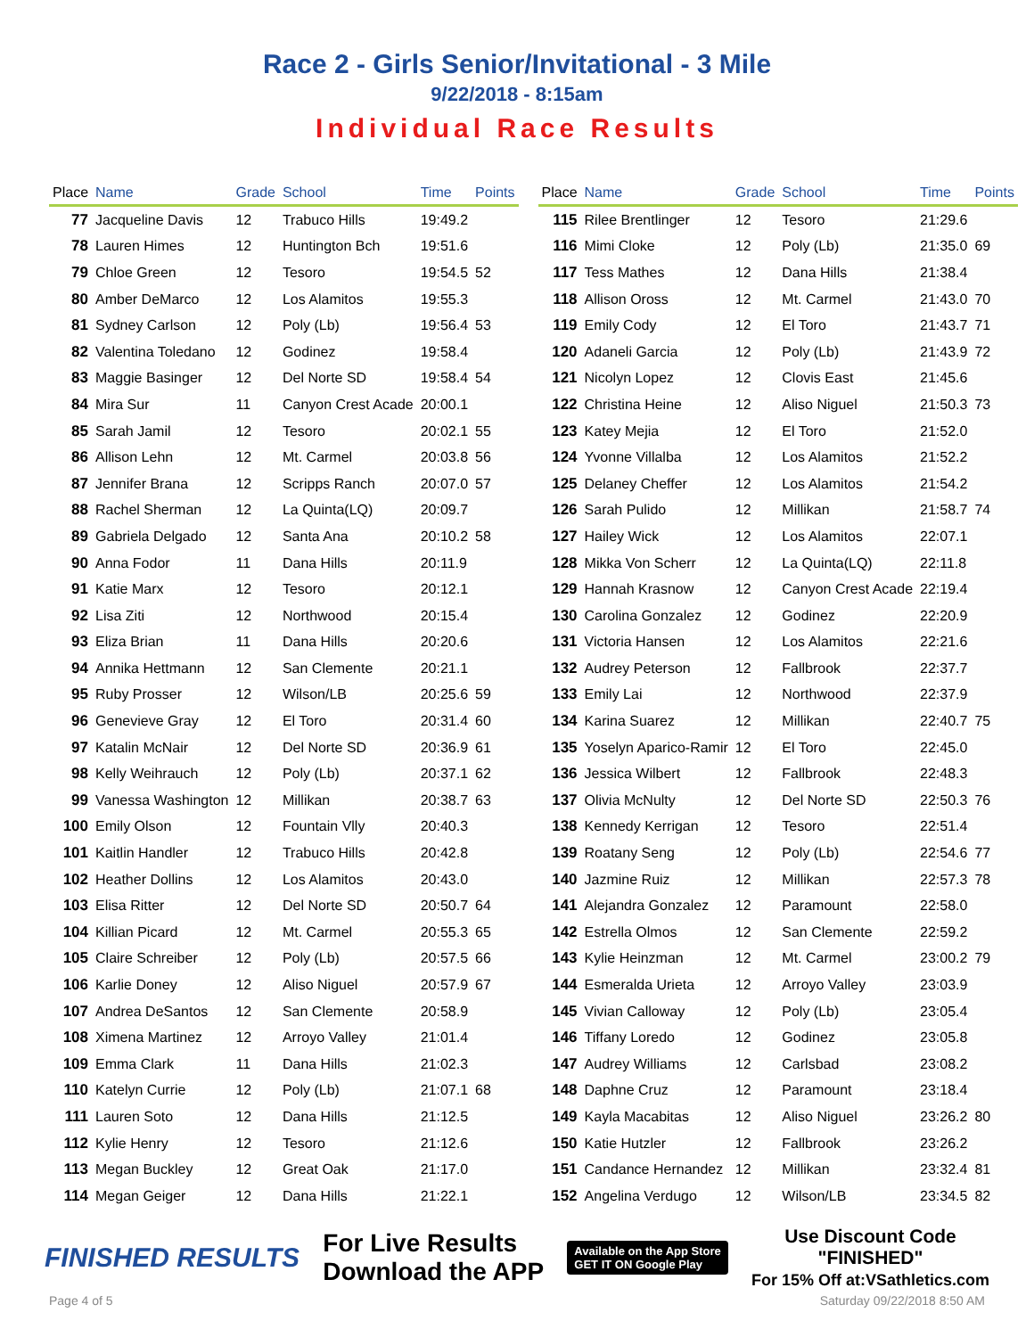Race 2 - Girls Senior/Invitational - 3 Mile
9/22/2018 - 8:15am
Individual Race Results
| Place | Name | Grade | School | Time | Points |
| --- | --- | --- | --- | --- | --- |
| 77 | Jacqueline Davis | 12 | Trabuco Hills | 19:49.2 | |
| 78 | Lauren Himes | 12 | Huntington Bch | 19:51.6 | |
| 79 | Chloe Green | 12 | Tesoro | 19:54.5 | 52 |
| 80 | Amber DeMarco | 12 | Los Alamitos | 19:55.3 | |
| 81 | Sydney Carlson | 12 | Poly (Lb) | 19:56.4 | 53 |
| 82 | Valentina Toledano | 12 | Godinez | 19:58.4 | |
| 83 | Maggie Basinger | 12 | Del Norte SD | 19:58.4 | 54 |
| 84 | Mira Sur | 11 | Canyon Crest Acade | 20:00.1 | |
| 85 | Sarah Jamil | 12 | Tesoro | 20:02.1 | 55 |
| 86 | Allison Lehn | 12 | Mt. Carmel | 20:03.8 | 56 |
| 87 | Jennifer Brana | 12 | Scripps Ranch | 20:07.0 | 57 |
| 88 | Rachel Sherman | 12 | La Quinta(LQ) | 20:09.7 | |
| 89 | Gabriela Delgado | 12 | Santa Ana | 20:10.2 | 58 |
| 90 | Anna Fodor | 11 | Dana Hills | 20:11.9 | |
| 91 | Katie Marx | 12 | Tesoro | 20:12.1 | |
| 92 | Lisa Ziti | 12 | Northwood | 20:15.4 | |
| 93 | Eliza Brian | 11 | Dana Hills | 20:20.6 | |
| 94 | Annika Hettmann | 12 | San Clemente | 20:21.1 | |
| 95 | Ruby Prosser | 12 | Wilson/LB | 20:25.6 | 59 |
| 96 | Genevieve Gray | 12 | El Toro | 20:31.4 | 60 |
| 97 | Katalin McNair | 12 | Del Norte SD | 20:36.9 | 61 |
| 98 | Kelly Weihrauch | 12 | Poly (Lb) | 20:37.1 | 62 |
| 99 | Vanessa Washington | 12 | Millikan | 20:38.7 | 63 |
| 100 | Emily Olson | 12 | Fountain Vlly | 20:40.3 | |
| 101 | Kaitlin Handler | 12 | Trabuco Hills | 20:42.8 | |
| 102 | Heather Dollins | 12 | Los Alamitos | 20:43.0 | |
| 103 | Elisa Ritter | 12 | Del Norte SD | 20:50.7 | 64 |
| 104 | Killian Picard | 12 | Mt. Carmel | 20:55.3 | 65 |
| 105 | Claire Schreiber | 12 | Poly (Lb) | 20:57.5 | 66 |
| 106 | Karlie Doney | 12 | Aliso Niguel | 20:57.9 | 67 |
| 107 | Andrea DeSantos | 12 | San Clemente | 20:58.9 | |
| 108 | Ximena Martinez | 12 | Arroyo Valley | 21:01.4 | |
| 109 | Emma Clark | 11 | Dana Hills | 21:02.3 | |
| 110 | Katelyn Currie | 12 | Poly (Lb) | 21:07.1 | 68 |
| 111 | Lauren Soto | 12 | Dana Hills | 21:12.5 | |
| 112 | Kylie Henry | 12 | Tesoro | 21:12.6 | |
| 113 | Megan Buckley | 12 | Great Oak | 21:17.0 | |
| 114 | Megan Geiger | 12 | Dana Hills | 21:22.1 | |
| Place | Name | Grade | School | Time | Points |
| --- | --- | --- | --- | --- | --- |
| 115 | Rilee Brentlinger | 12 | Tesoro | 21:29.6 | |
| 116 | Mimi Cloke | 12 | Poly (Lb) | 21:35.0 | 69 |
| 117 | Tess Mathes | 12 | Dana Hills | 21:38.4 | |
| 118 | Allison Oross | 12 | Mt. Carmel | 21:43.0 | 70 |
| 119 | Emily Cody | 12 | El Toro | 21:43.7 | 71 |
| 120 | Adaneli Garcia | 12 | Poly (Lb) | 21:43.9 | 72 |
| 121 | Nicolyn Lopez | 12 | Clovis East | 21:45.6 | |
| 122 | Christina Heine | 12 | Aliso Niguel | 21:50.3 | 73 |
| 123 | Katey Mejia | 12 | El Toro | 21:52.0 | |
| 124 | Yvonne Villalba | 12 | Los Alamitos | 21:52.2 | |
| 125 | Delaney Cheffer | 12 | Los Alamitos | 21:54.2 | |
| 126 | Sarah Pulido | 12 | Millikan | 21:58.7 | 74 |
| 127 | Hailey Wick | 12 | Los Alamitos | 22:07.1 | |
| 128 | Mikka Von Scherr | 12 | La Quinta(LQ) | 22:11.8 | |
| 129 | Hannah Krasnow | 12 | Canyon Crest Acade | 22:19.4 | |
| 130 | Carolina Gonzalez | 12 | Godinez | 22:20.9 | |
| 131 | Victoria Hansen | 12 | Los Alamitos | 22:21.6 | |
| 132 | Audrey Peterson | 12 | Fallbrook | 22:37.7 | |
| 133 | Emily Lai | 12 | Northwood | 22:37.9 | |
| 134 | Karina Suarez | 12 | Millikan | 22:40.7 | 75 |
| 135 | Yoselyn Aparico-Ramir | 12 | El Toro | 22:45.0 | |
| 136 | Jessica Wilbert | 12 | Fallbrook | 22:48.3 | |
| 137 | Olivia McNulty | 12 | Del Norte SD | 22:50.3 | 76 |
| 138 | Kennedy Kerrigan | 12 | Tesoro | 22:51.4 | |
| 139 | Roatany Seng | 12 | Poly (Lb) | 22:54.6 | 77 |
| 140 | Jazmine Ruiz | 12 | Millikan | 22:57.3 | 78 |
| 141 | Alejandra Gonzalez | 12 | Paramount | 22:58.0 | |
| 142 | Estrella Olmos | 12 | San Clemente | 22:59.2 | |
| 143 | Kylie Heinzman | 12 | Mt. Carmel | 23:00.2 | 79 |
| 144 | Esmeralda Urieta | 12 | Arroyo Valley | 23:03.9 | |
| 145 | Vivian Calloway | 12 | Poly (Lb) | 23:05.4 | |
| 146 | Tiffany Loredo | 12 | Godinez | 23:05.8 | |
| 147 | Audrey Williams | 12 | Carlsbad | 23:08.2 | |
| 148 | Daphne Cruz | 12 | Paramount | 23:18.4 | |
| 149 | Kayla Macabitas | 12 | Aliso Niguel | 23:26.2 | 80 |
| 150 | Katie Hutzler | 12 | Fallbrook | 23:26.2 | |
| 151 | Candance Hernandez | 12 | Millikan | 23:32.4 | 81 |
| 152 | Angelina Verdugo | 12 | Wilson/LB | 23:34.5 | 82 |
FINISHED RESULTS
For Live Results
Download the APP
Available on the App Store
GET IT ON Google Play
Use Discount Code
"FINISHED"
For 15% Off at:VSathletics.com
Page 4 of 5 Saturday 09/22/2018 8:50 AM